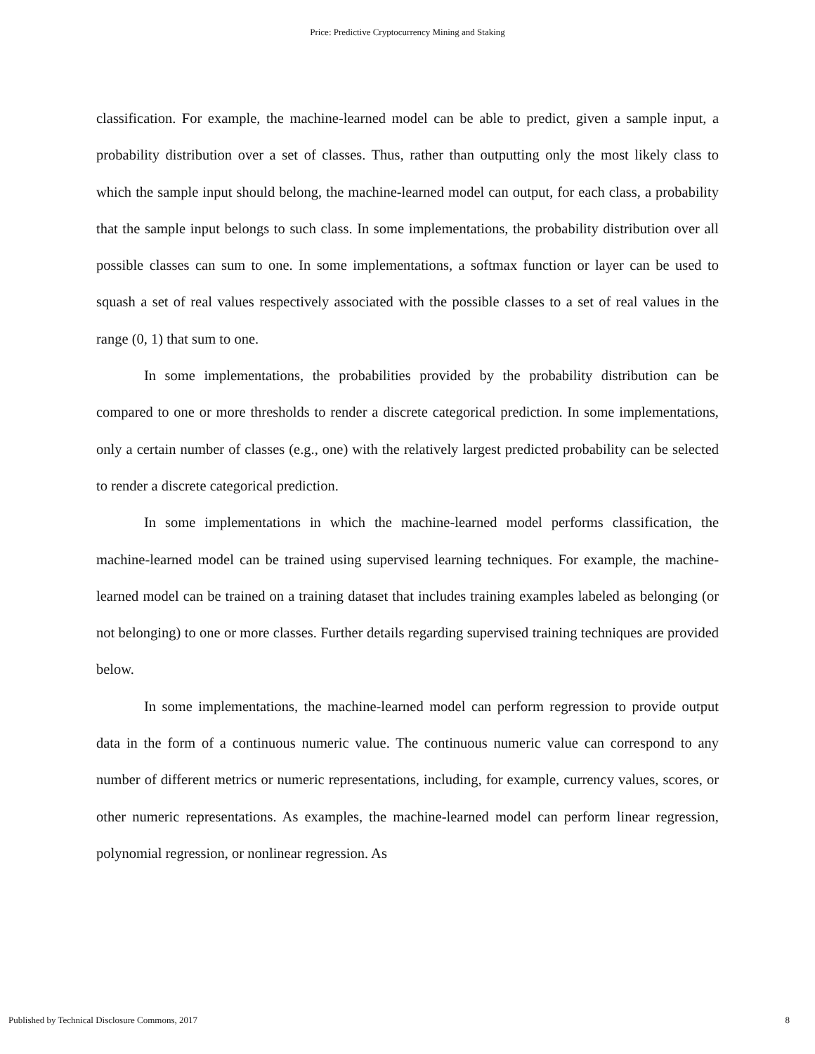Price: Predictive Cryptocurrency Mining and Staking
classification. For example, the machine-learned model can be able to predict, given a sample input, a probability distribution over a set of classes. Thus, rather than outputting only the most likely class to which the sample input should belong, the machine-learned model can output, for each class, a probability that the sample input belongs to such class. In some implementations, the probability distribution over all possible classes can sum to one. In some implementations, a softmax function or layer can be used to squash a set of real values respectively associated with the possible classes to a set of real values in the range (0, 1) that sum to one.
In some implementations, the probabilities provided by the probability distribution can be compared to one or more thresholds to render a discrete categorical prediction. In some implementations, only a certain number of classes (e.g., one) with the relatively largest predicted probability can be selected to render a discrete categorical prediction.
In some implementations in which the machine-learned model performs classification, the machine-learned model can be trained using supervised learning techniques. For example, the machine-learned model can be trained on a training dataset that includes training examples labeled as belonging (or not belonging) to one or more classes. Further details regarding supervised training techniques are provided below.
In some implementations, the machine-learned model can perform regression to provide output data in the form of a continuous numeric value. The continuous numeric value can correspond to any number of different metrics or numeric representations, including, for example, currency values, scores, or other numeric representations. As examples, the machine-learned model can perform linear regression, polynomial regression, or nonlinear regression. As
Published by Technical Disclosure Commons, 2017 8